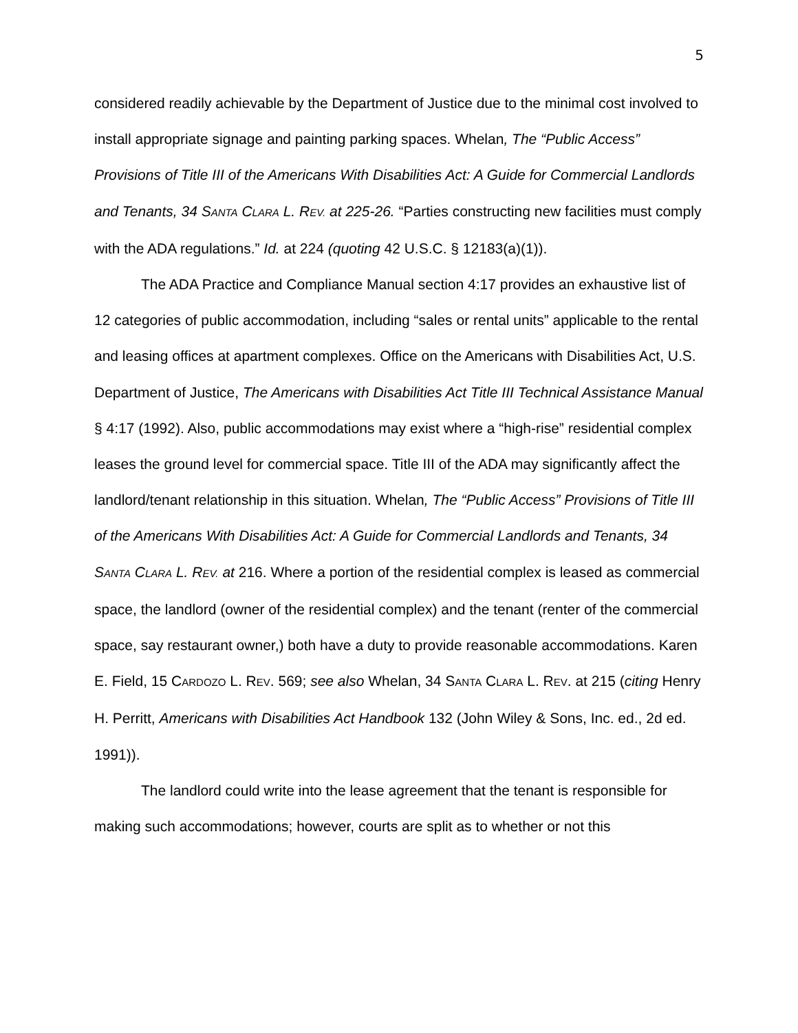5
considered readily achievable by the Department of Justice due to the minimal cost involved to install appropriate signage and painting parking spaces. Whelan, The “Public Access” Provisions of Title III of the Americans With Disabilities Act: A Guide for Commercial Landlords and Tenants, 34 SANTA CLARA L. REV. at 225-26. “Parties constructing new facilities must comply with the ADA regulations.” Id. at 224 (quoting 42 U.S.C. § 12183(a)(1)).
The ADA Practice and Compliance Manual section 4:17 provides an exhaustive list of 12 categories of public accommodation, including “sales or rental units” applicable to the rental and leasing offices at apartment complexes. Office on the Americans with Disabilities Act, U.S. Department of Justice, The Americans with Disabilities Act Title III Technical Assistance Manual § 4:17 (1992). Also, public accommodations may exist where a “high-rise” residential complex leases the ground level for commercial space. Title III of the ADA may significantly affect the landlord/tenant relationship in this situation. Whelan, The “Public Access” Provisions of Title III of the Americans With Disabilities Act: A Guide for Commercial Landlords and Tenants, 34 SANTA CLARA L. REV. at 216. Where a portion of the residential complex is leased as commercial space, the landlord (owner of the residential complex) and the tenant (renter of the commercial space, say restaurant owner,) both have a duty to provide reasonable accommodations. Karen E. Field, 15 CARDOZO L. REV. 569; see also Whelan, 34 SANTA CLARA L. REV. at 215 (citing Henry H. Perritt, Americans with Disabilities Act Handbook 132 (John Wiley & Sons, Inc. ed., 2d ed. 1991)).
The landlord could write into the lease agreement that the tenant is responsible for making such accommodations; however, courts are split as to whether or not this